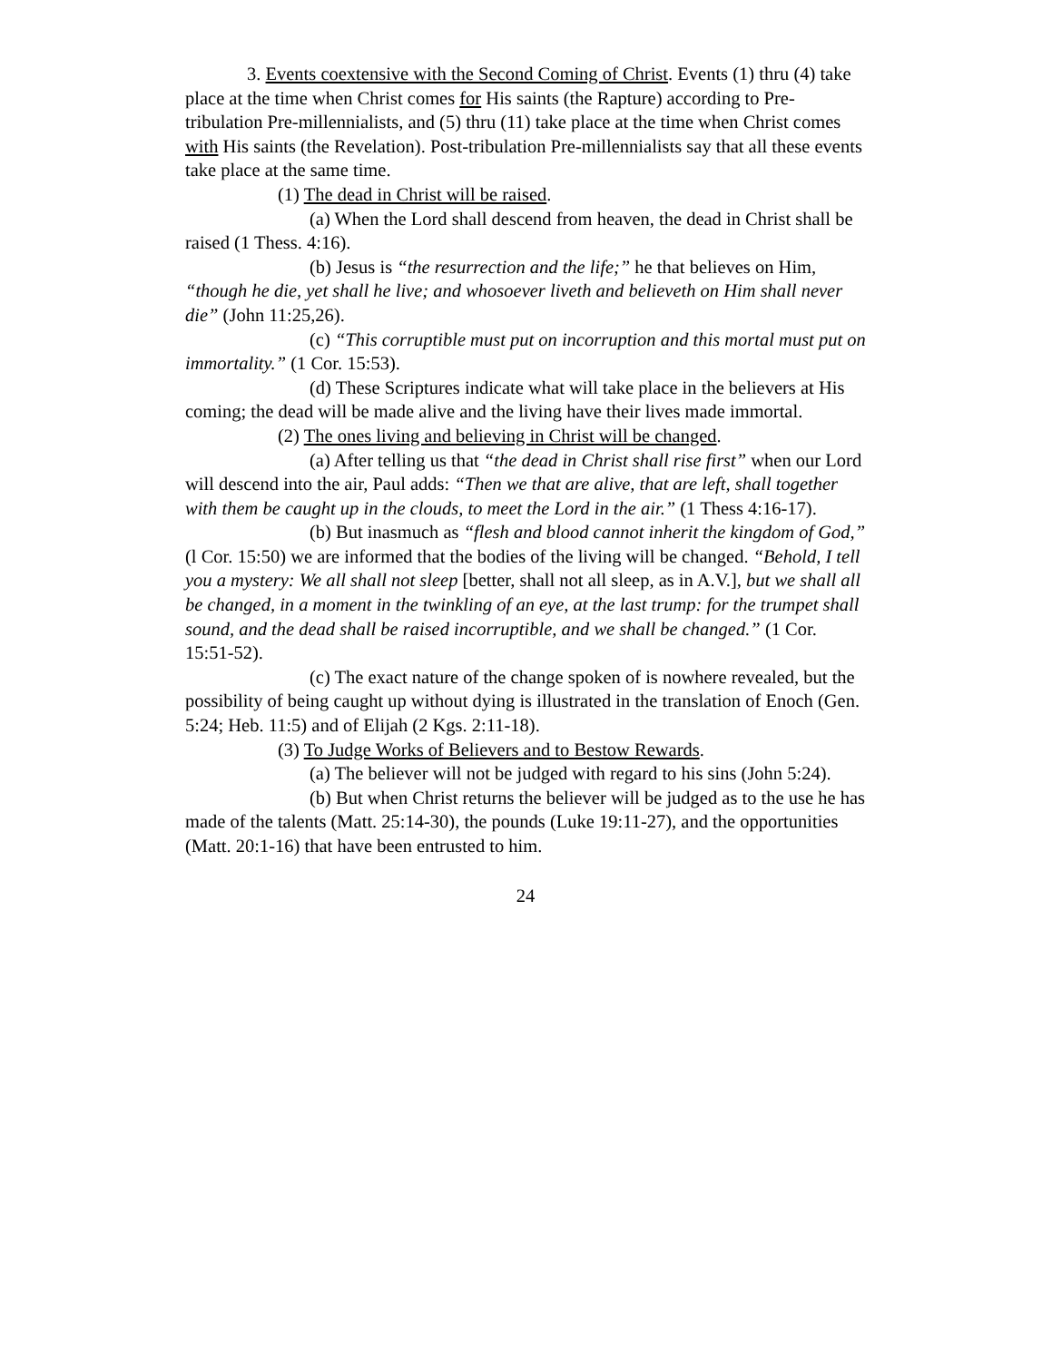3. Events coextensive with the Second Coming of Christ. Events (1) thru (4) take place at the time when Christ comes for His saints (the Rapture) according to Pre-tribulation Pre-millennialists, and (5) thru (11) take place at the time when Christ comes with His saints (the Revelation). Post-tribulation Pre-millennialists say that all these events take place at the same time.
(1) The dead in Christ will be raised.
(a) When the Lord shall descend from heaven, the dead in Christ shall be raised (1 Thess. 4:16).
(b) Jesus is “the resurrection and the life;” he that believes on Him, “though he die, yet shall he live; and whosoever liveth and believeth on Him shall never die” (John 11:25,26).
(c) “This corruptible must put on incorruption and this mortal must put on immortality.” (1 Cor. 15:53).
(d) These Scriptures indicate what will take place in the believers at His coming; the dead will be made alive and the living have their lives made immortal.
(2) The ones living and believing in Christ will be changed.
(a) After telling us that “the dead in Christ shall rise first” when our Lord will descend into the air, Paul adds: “Then we that are alive, that are left, shall together with them be caught up in the clouds, to meet the Lord in the air.” (1 Thess 4:16-17).
(b) But inasmuch as “flesh and blood cannot inherit the kingdom of God,” (l Cor. 15:50) we are informed that the bodies of the living will be changed. “Behold, I tell you a mystery: We all shall not sleep [better, shall not all sleep, as in A.V.], but we shall all be changed, in a moment in the twinkling of an eye, at the last trump: for the trumpet shall sound, and the dead shall be raised incorruptible, and we shall be changed.” (1 Cor. 15:51-52).
(c) The exact nature of the change spoken of is nowhere revealed, but the possibility of being caught up without dying is illustrated in the translation of Enoch (Gen. 5:24; Heb. 11:5) and of Elijah (2 Kgs. 2:11-18).
(3) To Judge Works of Believers and to Bestow Rewards.
(a) The believer will not be judged with regard to his sins (John 5:24).
(b) But when Christ returns the believer will be judged as to the use he has made of the talents (Matt. 25:14-30), the pounds (Luke 19:11-27), and the opportunities (Matt. 20:1-16) that have been entrusted to him.
24